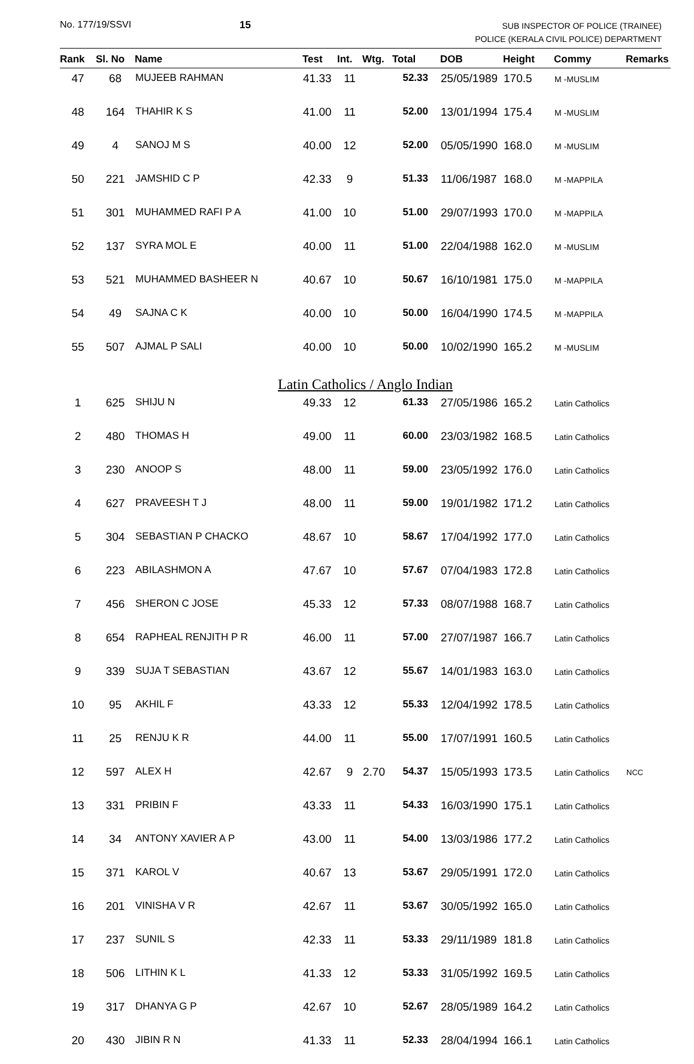No. 177/19/SSVI 15
SUB INSPECTOR OF POLICE (TRAINEE)
POLICE (KERALA CIVIL POLICE) DEPARTMENT
| Rank | Sl. No | Name | Test | Int. | Wtg. | Total | DOB | Height | Commy | Remarks |
| --- | --- | --- | --- | --- | --- | --- | --- | --- | --- | --- |
| 47 | 68 | MUJEEB RAHMAN | 41.33 | 11 | | 52.33 | 25/05/1989 | 170.5 | M -MUSLIM | |
| 48 | 164 | THAHIR K S | 41.00 | 11 | | 52.00 | 13/01/1994 | 175.4 | M -MUSLIM | |
| 49 | 4 | SANOJ M S | 40.00 | 12 | | 52.00 | 05/05/1990 | 168.0 | M -MUSLIM | |
| 50 | 221 | JAMSHID C P | 42.33 | 9 | | 51.33 | 11/06/1987 | 168.0 | M -MAPPILA | |
| 51 | 301 | MUHAMMED RAFI P A | 41.00 | 10 | | 51.00 | 29/07/1993 | 170.0 | M -MAPPILA | |
| 52 | 137 | SYRA MOL E | 40.00 | 11 | | 51.00 | 22/04/1988 | 162.0 | M -MUSLIM | |
| 53 | 521 | MUHAMMED BASHEER N | 40.67 | 10 | | 50.67 | 16/10/1981 | 175.0 | M -MAPPILA | |
| 54 | 49 | SAJNA C K | 40.00 | 10 | | 50.00 | 16/04/1990 | 174.5 | M -MAPPILA | |
| 55 | 507 | AJMAL P SALI | 40.00 | 10 | | 50.00 | 10/02/1990 | 165.2 | M -MUSLIM | |
| Latin Catholics / Anglo Indian | | | | | | | | | | |
| 1 | 625 | SHIJU N | 49.33 | 12 | | 61.33 | 27/05/1986 | 165.2 | Latin Catholics | |
| 2 | 480 | THOMAS H | 49.00 | 11 | | 60.00 | 23/03/1982 | 168.5 | Latin Catholics | |
| 3 | 230 | ANOOP S | 48.00 | 11 | | 59.00 | 23/05/1992 | 176.0 | Latin Catholics | |
| 4 | 627 | PRAVEESH T J | 48.00 | 11 | | 59.00 | 19/01/1982 | 171.2 | Latin Catholics | |
| 5 | 304 | SEBASTIAN P CHACKO | 48.67 | 10 | | 58.67 | 17/04/1992 | 177.0 | Latin Catholics | |
| 6 | 223 | ABILASHMON A | 47.67 | 10 | | 57.67 | 07/04/1983 | 172.8 | Latin Catholics | |
| 7 | 456 | SHERON C JOSE | 45.33 | 12 | | 57.33 | 08/07/1988 | 168.7 | Latin Catholics | |
| 8 | 654 | RAPHEAL RENJITH P R | 46.00 | 11 | | 57.00 | 27/07/1987 | 166.7 | Latin Catholics | |
| 9 | 339 | SUJA T SEBASTIAN | 43.67 | 12 | | 55.67 | 14/01/1983 | 163.0 | Latin Catholics | |
| 10 | 95 | AKHIL F | 43.33 | 12 | | 55.33 | 12/04/1992 | 178.5 | Latin Catholics | |
| 11 | 25 | RENJU K R | 44.00 | 11 | | 55.00 | 17/07/1991 | 160.5 | Latin Catholics | |
| 12 | 597 | ALEX H | 42.67 | 9 | 2.70 | 54.37 | 15/05/1993 | 173.5 | Latin Catholics | NCC |
| 13 | 331 | PRIBIN F | 43.33 | 11 | | 54.33 | 16/03/1990 | 175.1 | Latin Catholics | |
| 14 | 34 | ANTONY XAVIER A P | 43.00 | 11 | | 54.00 | 13/03/1986 | 177.2 | Latin Catholics | |
| 15 | 371 | KAROL V | 40.67 | 13 | | 53.67 | 29/05/1991 | 172.0 | Latin Catholics | |
| 16 | 201 | VINISHA V R | 42.67 | 11 | | 53.67 | 30/05/1992 | 165.0 | Latin Catholics | |
| 17 | 237 | SUNIL S | 42.33 | 11 | | 53.33 | 29/11/1989 | 181.8 | Latin Catholics | |
| 18 | 506 | LITHIN K L | 41.33 | 12 | | 53.33 | 31/05/1992 | 169.5 | Latin Catholics | |
| 19 | 317 | DHANYA G P | 42.67 | 10 | | 52.67 | 28/05/1989 | 164.2 | Latin Catholics | |
| 20 | 430 | JIBIN R N | 41.33 | 11 | | 52.33 | 28/04/1994 | 166.1 | Latin Catholics | |